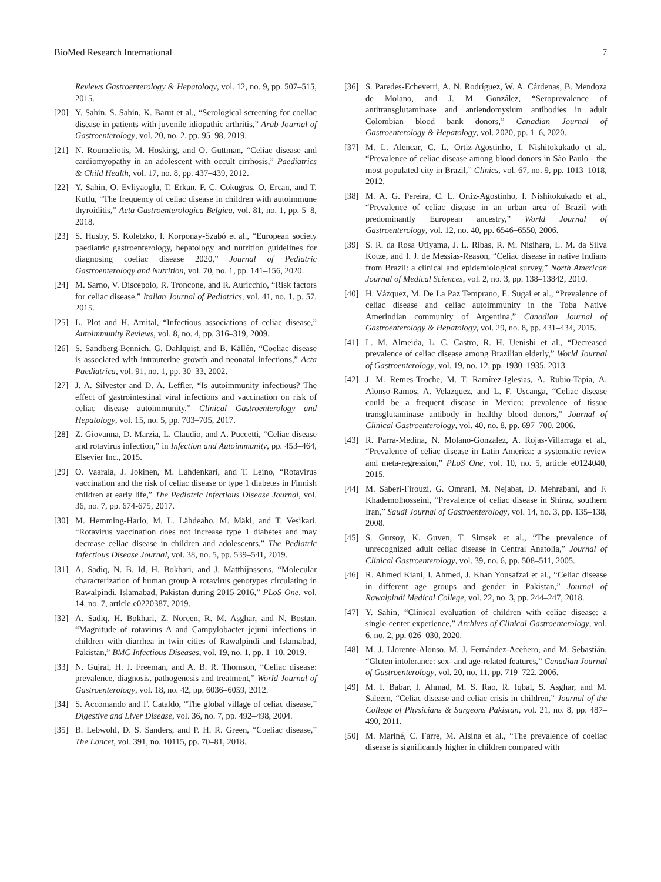BioMed Research International 7
Reviews Gastroenterology & Hepatology, vol. 12, no. 9, pp. 507–515, 2015.
[20] Y. Sahin, S. Sahin, K. Barut et al., “Serological screening for coeliac disease in patients with juvenile idiopathic arthritis,” Arab Journal of Gastroenterology, vol. 20, no. 2, pp. 95–98, 2019.
[21] N. Roumeliotis, M. Hosking, and O. Guttman, “Celiac disease and cardiomyopathy in an adolescent with occult cirrhosis,” Paediatrics & Child Health, vol. 17, no. 8, pp. 437–439, 2012.
[22] Y. Sahin, O. Evliyaoglu, T. Erkan, F. C. Cokugras, O. Ercan, and T. Kutlu, “The frequency of celiac disease in children with autoimmune thyroiditis,” Acta Gastroenterologica Belgica, vol. 81, no. 1, pp. 5–8, 2018.
[23] S. Husby, S. Koletzko, I. Korponay-Szabó et al., “European society paediatric gastroenterology, hepatology and nutrition guidelines for diagnosing coeliac disease 2020,” Journal of Pediatric Gastroenterology and Nutrition, vol. 70, no. 1, pp. 141–156, 2020.
[24] M. Sarno, V. Discepolo, R. Troncone, and R. Auricchio, “Risk factors for celiac disease,” Italian Journal of Pediatrics, vol. 41, no. 1, p. 57, 2015.
[25] L. Plot and H. Amital, “Infectious associations of celiac disease,” Autoimmunity Reviews, vol. 8, no. 4, pp. 316–319, 2009.
[26] S. Sandberg-Bennich, G. Dahlquist, and B. Källén, “Coeliac disease is associated with intrauterine growth and neonatal infections,” Acta Paediatrica, vol. 91, no. 1, pp. 30–33, 2002.
[27] J. A. Silvester and D. A. Leffler, “Is autoimmunity infectious? The effect of gastrointestinal viral infections and vaccination on risk of celiac disease autoimmunity,” Clinical Gastroenterology and Hepatology, vol. 15, no. 5, pp. 703–705, 2017.
[28] Z. Giovanna, D. Marzia, L. Claudio, and A. Puccetti, “Celiac disease and rotavirus infection,” in Infection and Autoimmunity, pp. 453–464, Elsevier Inc., 2015.
[29] O. Vaarala, J. Jokinen, M. Lahdenkari, and T. Leino, “Rotavirus vaccination and the risk of celiac disease or type 1 diabetes in Finnish children at early life,” The Pediatric Infectious Disease Journal, vol. 36, no. 7, pp. 674-675, 2017.
[30] M. Hemming-Harlo, M. L. Lähdeaho, M. Mäki, and T. Vesikari, “Rotavirus vaccination does not increase type 1 diabetes and may decrease celiac disease in children and adolescents,” The Pediatric Infectious Disease Journal, vol. 38, no. 5, pp. 539–541, 2019.
[31] A. Sadiq, N. B. Id, H. Bokhari, and J. Matthijnssens, “Molecular characterization of human group A rotavirus genotypes circulating in Rawalpindi, Islamabad, Pakistan during 2015-2016,” PLoS One, vol. 14, no. 7, article e0220387, 2019.
[32] A. Sadiq, H. Bokhari, Z. Noreen, R. M. Asghar, and N. Bostan, “Magnitude of rotavirus A and Campylobacter jejuni infections in children with diarrhea in twin cities of Rawalpindi and Islamabad, Pakistan,” BMC Infectious Diseases, vol. 19, no. 1, pp. 1–10, 2019.
[33] N. Gujral, H. J. Freeman, and A. B. R. Thomson, “Celiac disease: prevalence, diagnosis, pathogenesis and treatment,” World Journal of Gastroenterology, vol. 18, no. 42, pp. 6036–6059, 2012.
[34] S. Accomando and F. Cataldo, “The global village of celiac disease,” Digestive and Liver Disease, vol. 36, no. 7, pp. 492–498, 2004.
[35] B. Lebwohl, D. S. Sanders, and P. H. R. Green, “Coeliac disease,” The Lancet, vol. 391, no. 10115, pp. 70–81, 2018.
[36] S. Paredes-Echeverri, A. N. Rodríguez, W. A. Cárdenas, B. Mendoza de Molano, and J. M. González, “Seroprevalence of antitransglutaminase and antiendomysium antibodies in adult Colombian blood bank donors,” Canadian Journal of Gastroenterology & Hepatology, vol. 2020, pp. 1–6, 2020.
[37] M. L. Alencar, C. L. Ortiz-Agostinho, I. Nishitokukado et al., “Prevalence of celiac disease among blood donors in São Paulo - the most populated city in Brazil,” Clinics, vol. 67, no. 9, pp. 1013–1018, 2012.
[38] M. A. G. Pereira, C. L. Ortiz-Agostinho, I. Nishitokukado et al., “Prevalence of celiac disease in an urban area of Brazil with predominantly European ancestry,” World Journal of Gastroenterology, vol. 12, no. 40, pp. 6546–6550, 2006.
[39] S. R. da Rosa Utiyama, J. L. Ribas, R. M. Nisihara, L. M. da Silva Kotze, and I. J. de Messias-Reason, “Celiac disease in native Indians from Brazil: a clinical and epidemiological survey,” North American Journal of Medical Sciences, vol. 2, no. 3, pp. 138–13842, 2010.
[40] H. Vázquez, M. De La Paz Temprano, E. Sugai et al., “Prevalence of celiac disease and celiac autoimmunity in the Toba Native Amerindian community of Argentina,” Canadian Journal of Gastroenterology & Hepatology, vol. 29, no. 8, pp. 431–434, 2015.
[41] L. M. Almeida, L. C. Castro, R. H. Uenishi et al., “Decreased prevalence of celiac disease among Brazilian elderly,” World Journal of Gastroenterology, vol. 19, no. 12, pp. 1930–1935, 2013.
[42] J. M. Remes-Troche, M. T. Ramírez-Iglesias, A. Rubio-Tapia, A. Alonso-Ramos, A. Velazquez, and L. F. Uscanga, “Celiac disease could be a frequent disease in Mexico: prevalence of tissue transglutaminase antibody in healthy blood donors,” Journal of Clinical Gastroenterology, vol. 40, no. 8, pp. 697–700, 2006.
[43] R. Parra-Medina, N. Molano-Gonzalez, A. Rojas-Villarraga et al., “Prevalence of celiac disease in Latin America: a systematic review and meta-regression,” PLoS One, vol. 10, no. 5, article e0124040, 2015.
[44] M. Saberi-Firouzi, G. Omrani, M. Nejabat, D. Mehrabani, and F. Khademolhosseini, “Prevalence of celiac disease in Shiraz, southern Iran,” Saudi Journal of Gastroenterology, vol. 14, no. 3, pp. 135–138, 2008.
[45] S. Gursoy, K. Guven, T. Simsek et al., “The prevalence of unrecognized adult celiac disease in Central Anatolia,” Journal of Clinical Gastroenterology, vol. 39, no. 6, pp. 508–511, 2005.
[46] R. Ahmed Kiani, I. Ahmed, J. Khan Yousafzai et al., “Celiac disease in different age groups and gender in Pakistan,” Journal of Rawalpindi Medical College, vol. 22, no. 3, pp. 244–247, 2018.
[47] Y. Sahin, “Clinical evaluation of children with celiac disease: a single-center experience,” Archives of Clinical Gastroenterology, vol. 6, no. 2, pp. 026–030, 2020.
[48] M. J. Llorente-Alonso, M. J. Fernández-Aceñero, and M. Sebastián, “Gluten intolerance: sex- and age-related features,” Canadian Journal of Gastroenterology, vol. 20, no. 11, pp. 719–722, 2006.
[49] M. I. Babar, I. Ahmad, M. S. Rao, R. Iqbal, S. Asghar, and M. Saleem, “Celiac disease and celiac crisis in children,” Journal of the College of Physicians & Surgeons Pakistan, vol. 21, no. 8, pp. 487–490, 2011.
[50] M. Mariné, C. Farre, M. Alsina et al., “The prevalence of coeliac disease is significantly higher in children compared with